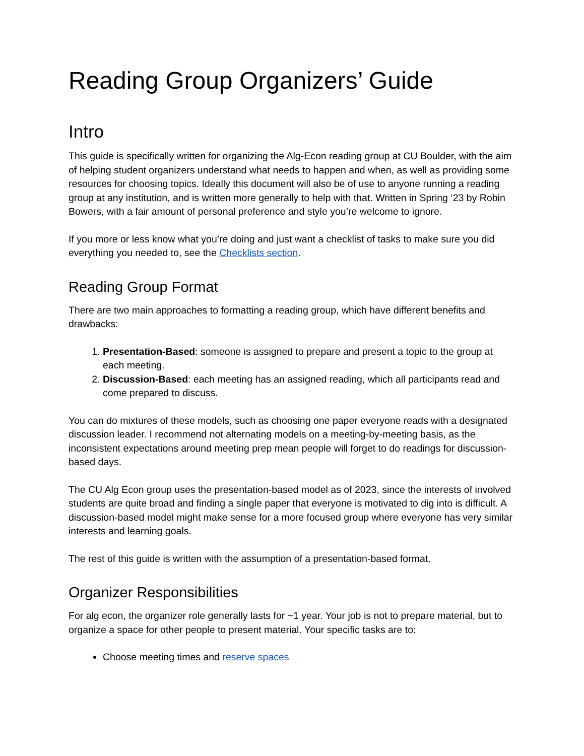Reading Group Organizers’ Guide
Intro
This guide is specifically written for organizing the Alg-Econ reading group at CU Boulder, with the aim of helping student organizers understand what needs to happen and when, as well as providing some resources for choosing topics. Ideally this document will also be of use to anyone running a reading group at any institution, and is written more generally to help with that. Written in Spring ‘23 by Robin Bowers, with a fair amount of personal preference and style you’re welcome to ignore.
If you more or less know what you’re doing and just want a checklist of tasks to make sure you did everything you needed to, see the Checklists section.
Reading Group Format
There are two main approaches to formatting a reading group, which have different benefits and drawbacks:
1. Presentation-Based: someone is assigned to prepare and present a topic to the group at each meeting.
2. Discussion-Based: each meeting has an assigned reading, which all participants read and come prepared to discuss.
You can do mixtures of these models, such as choosing one paper everyone reads with a designated discussion leader. I recommend not alternating models on a meeting-by-meeting basis, as the inconsistent expectations around meeting prep mean people will forget to do readings for discussion-based days.
The CU Alg Econ group uses the presentation-based model as of 2023, since the interests of involved students are quite broad and finding a single paper that everyone is motivated to dig into is difficult. A discussion-based model might make sense for a more focused group where everyone has very similar interests and learning goals.
The rest of this guide is written with the assumption of a presentation-based format.
Organizer Responsibilities
For alg econ, the organizer role generally lasts for ~1 year. Your job is not to prepare material, but to organize a space for other people to present material. Your specific tasks are to:
Choose meeting times and reserve spaces